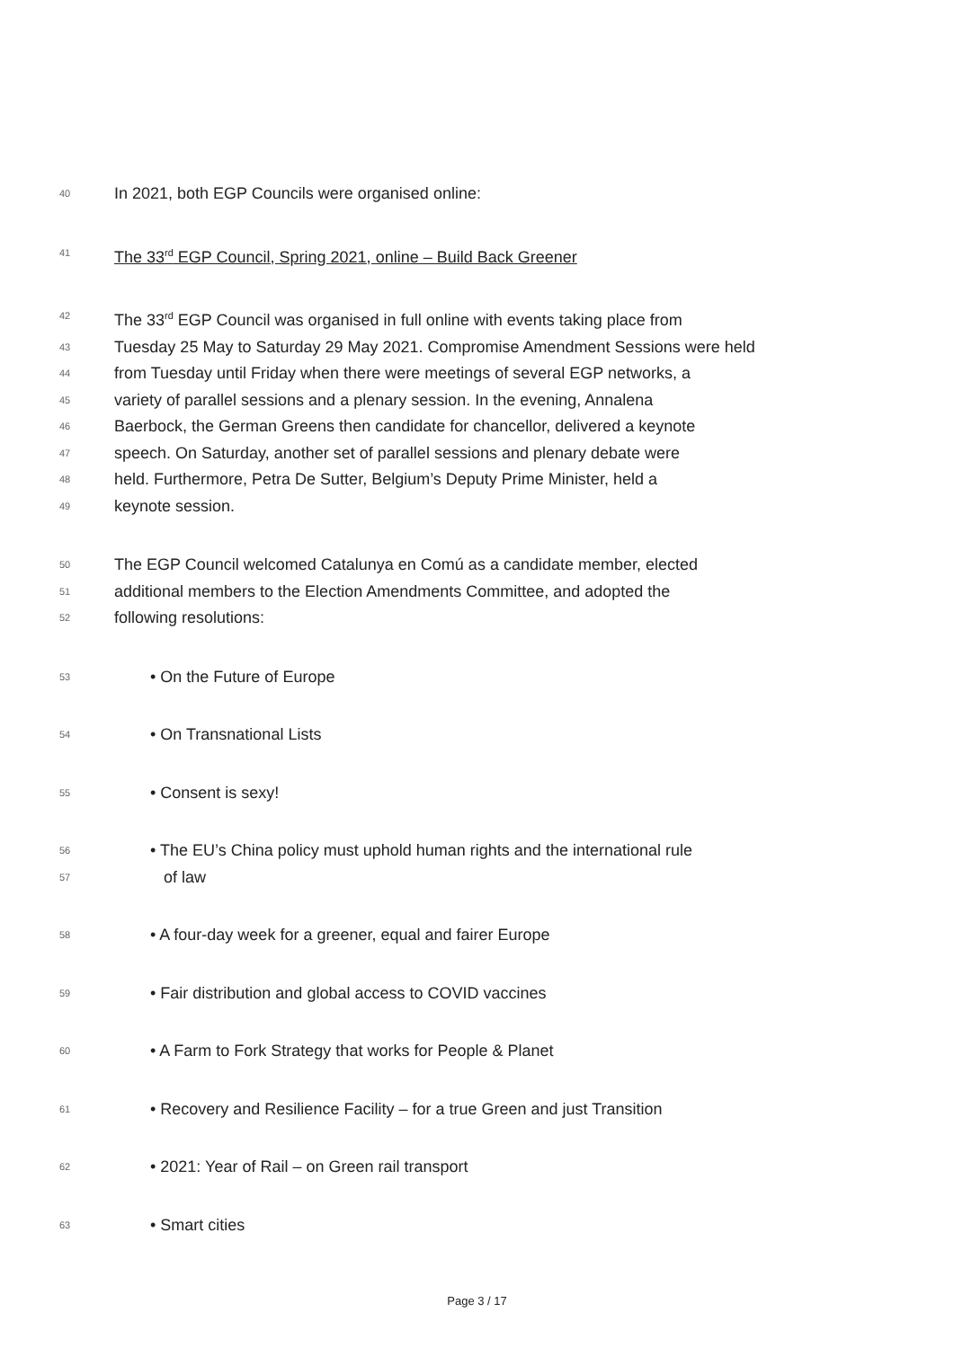40 In 2021, both EGP Councils were organised online:
41 The 33<sup>rd</sup> EGP Council, Spring 2021, online – Build Back Greener
42 The 33<sup>rd</sup> EGP Council was organised in full online with events taking place from
43 Tuesday 25 May to Saturday 29 May 2021. Compromise Amendment Sessions were held
44 from Tuesday until Friday when there were meetings of several EGP networks, a
45 variety of parallel sessions and a plenary session. In the evening, Annalena
46 Baerbock, the German Greens then candidate for chancellor, delivered a keynote
47 speech. On Saturday, another set of parallel sessions and plenary debate were
48 held. Furthermore, Petra De Sutter, Belgium’s Deputy Prime Minister, held a
49 keynote session.
50 The EGP Council welcomed Catalunya en Comú as a candidate member, elected
51 additional members to the Election Amendments Committee, and adopted the
52 following resolutions:
53 • On the Future of Europe
54 • On Transnational Lists
55 • Consent is sexy!
56 • The EU’s China policy must uphold human rights and the international rule
57 of law
58 • A four-day week for a greener, equal and fairer Europe
59 • Fair distribution and global access to COVID vaccines
60 • A Farm to Fork Strategy that works for People & Planet
61 • Recovery and Resilience Facility – for a true Green and just Transition
62 • 2021: Year of Rail – on Green rail transport
63 • Smart cities
Page 3 / 17